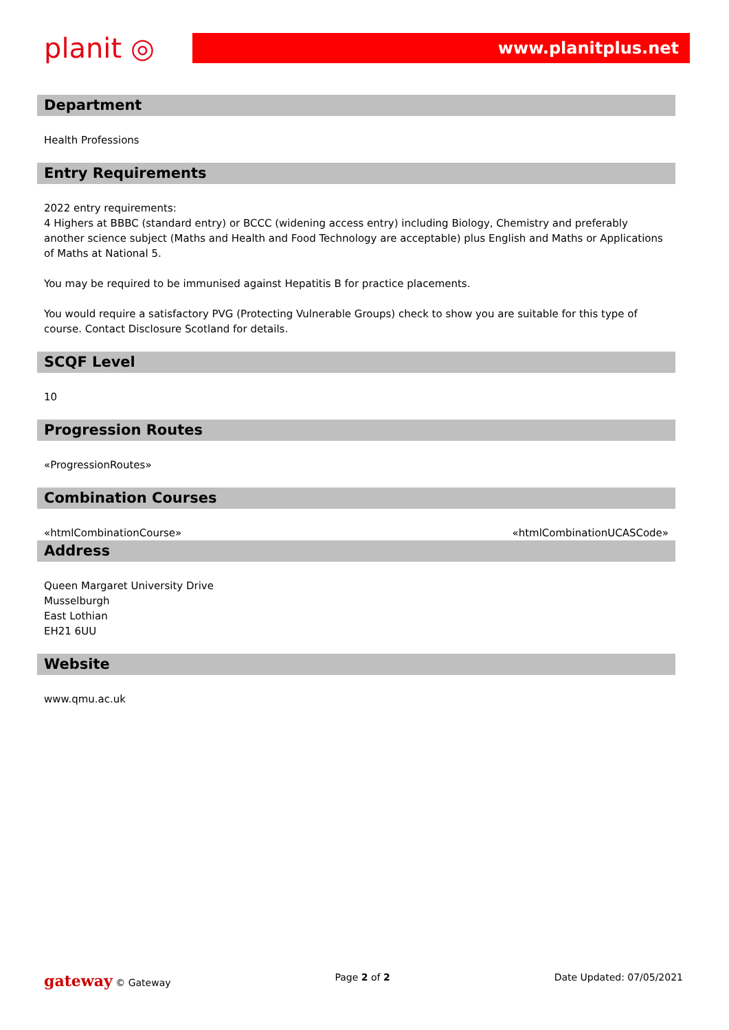planit ◎
www.planitplus.net
Department
Health Professions
Entry Requirements
2022 entry requirements:
4 Highers at BBBC (standard entry) or BCCC (widening access entry) including Biology, Chemistry and preferably another science subject (Maths and Health and Food Technology are acceptable) plus English and Maths or Applications of Maths at National 5.
You may be required to be immunised against Hepatitis B for practice placements.
You would require a satisfactory PVG (Protecting Vulnerable Groups) check to show you are suitable for this type of course. Contact Disclosure Scotland for details.
SCQF Level
10
Progression Routes
«ProgressionRoutes»
Combination Courses
«htmlCombinationCourse» «htmlCombinationUCASCode»
Address
Queen Margaret University Drive
Musselburgh
East Lothian
EH21 6UU
Website
www.qmu.ac.uk
gateway © Gateway Page 2 of 2 Date Updated: 07/05/2021